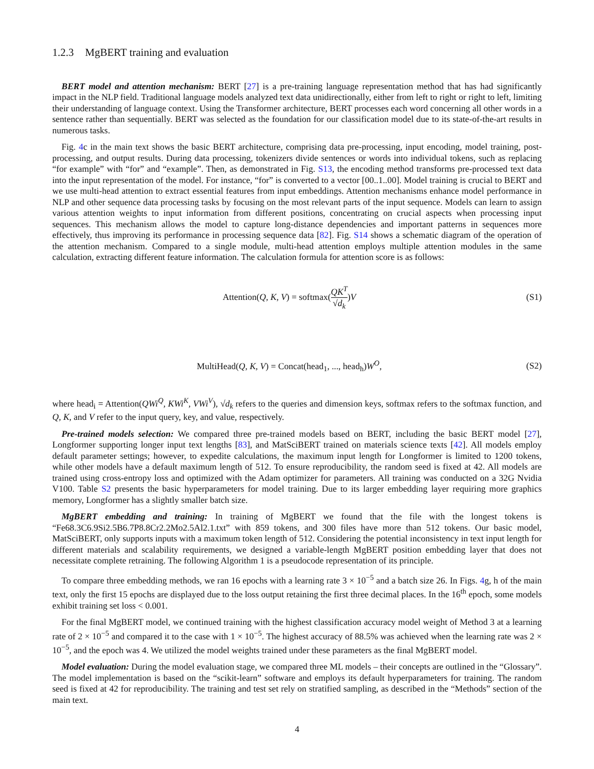1.2.3 MgBERT training and evaluation
BERT model and attention mechanism: BERT [27] is a pre-training language representation method that has had significantly impact in the NLP field. Traditional language models analyzed text data unidirectionally, either from left to right or right to left, limiting their understanding of language context. Using the Transformer architecture, BERT processes each word concerning all other words in a sentence rather than sequentially. BERT was selected as the foundation for our classification model due to its state-of-the-art results in numerous tasks.
Fig. 4c in the main text shows the basic BERT architecture, comprising data pre-processing, input encoding, model training, post-processing, and output results. During data processing, tokenizers divide sentences or words into individual tokens, such as replacing “for example” with “for” and “example”. Then, as demonstrated in Fig. S13, the encoding method transforms pre-processed text data into the input representation of the model. For instance, “for” is converted to a vector [00..1..00]. Model training is crucial to BERT and we use multi-head attention to extract essential features from input embeddings. Attention mechanisms enhance model performance in NLP and other sequence data processing tasks by focusing on the most relevant parts of the input sequence. Models can learn to assign various attention weights to input information from different positions, concentrating on crucial aspects when processing input sequences. This mechanism allows the model to capture long-distance dependencies and important patterns in sequences more effectively, thus improving its performance in processing sequence data [82]. Fig. S14 shows a schematic diagram of the operation of the attention mechanism. Compared to a single module, multi-head attention employs multiple attention modules in the same calculation, extracting different feature information. The calculation formula for attention score is as follows:
Attention(Q, K, V) = softmax(QK<sup>T</sup> √d<sub>k</sub>)V
(S1)
MultiHead(Q, K, V) = Concat(head<sub>1</sub>, ..., head<sub>h</sub>)W<sup>O</sup>,
(S2)
where head<sub>i</sub> = Attention(QWi<sup>Q</sup>, KWi<sup>K</sup>, VWi<sup>V</sup>), √d<sub>k</sub> refers to the queries and dimension keys, softmax refers to the softmax function, and Q, K, and V refer to the input query, key, and value, respectively.
Pre-trained models selection: We compared three pre-trained models based on BERT, including the basic BERT model [27], Longformer supporting longer input text lengths [83], and MatSciBERT trained on materials science texts [42]. All models employ default parameter settings; however, to expedite calculations, the maximum input length for Longformer is limited to 1200 tokens, while other models have a default maximum length of 512. To ensure reproducibility, the random seed is fixed at 42. All models are trained using cross-entropy loss and optimized with the Adam optimizer for parameters. All training was conducted on a 32G Nvidia V100. Table S2 presents the basic hyperparameters for model training. Due to its larger embedding layer requiring more graphics memory, Longformer has a slightly smaller batch size.
MgBERT embedding and training: In training of MgBERT we found that the file with the longest tokens is “Fe68.3C6.9Si2.5B6.7P8.8Cr2.2Mo2.5Al2.1.txt” with 859 tokens, and 300 files have more than 512 tokens. Our basic model, MatSciBERT, only supports inputs with a maximum token length of 512. Considering the potential inconsistency in text input length for different materials and scalability requirements, we designed a variable-length MgBERT position embedding layer that does not necessitate complete retraining. The following Algorithm 1 is a pseudocode representation of its principle.
To compare three embedding methods, we ran 16 epochs with a learning rate 3 × 10<sup>−5</sup> and a batch size 26. In Figs. 4g, h of the main text, only the first 15 epochs are displayed due to the loss output retaining the first three decimal places. In the 16<sup>th</sup> epoch, some models exhibit training set loss < 0.001.
For the final MgBERT model, we continued training with the highest classification accuracy model weight of Method 3 at a learning rate of 2 × 10<sup>−5</sup> and compared it to the case with 1 × 10<sup>−5</sup>. The highest accuracy of 88.5% was achieved when the learning rate was 2 × 10<sup>−5</sup>, and the epoch was 4. We utilized the model weights trained under these parameters as the final MgBERT model.
Model evaluation: During the model evaluation stage, we compared three ML models – their concepts are outlined in the “Glossary”. The model implementation is based on the “scikit-learn” software and employs its default hyperparameters for training. The random seed is fixed at 42 for reproducibility. The training and test set rely on stratified sampling, as described in the “Methods” section of the main text.
4